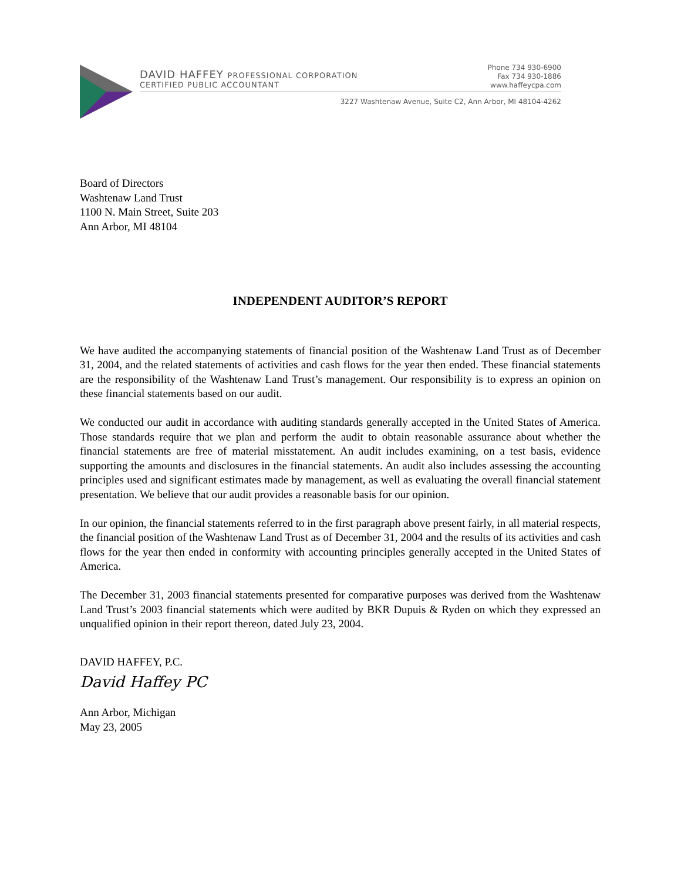DAVID HAFFEY PROFESSIONAL CORPORATION
CERTIFIED PUBLIC ACCOUNTANT
Phone 734 930-6900
Fax 734 930-1886
www.haffeycpa.com
3227 Washtenaw Avenue, Suite C2, Ann Arbor, MI 48104-4262
Board of Directors
Washtenaw Land Trust
1100 N. Main Street, Suite 203
Ann Arbor, MI 48104
INDEPENDENT AUDITOR’S REPORT
We have audited the accompanying statements of financial position of the Washtenaw Land Trust as of December 31, 2004, and the related statements of activities and cash flows for the year then ended. These financial statements are the responsibility of the Washtenaw Land Trust’s management. Our responsibility is to express an opinion on these financial statements based on our audit.
We conducted our audit in accordance with auditing standards generally accepted in the United States of America. Those standards require that we plan and perform the audit to obtain reasonable assurance about whether the financial statements are free of material misstatement. An audit includes examining, on a test basis, evidence supporting the amounts and disclosures in the financial statements. An audit also includes assessing the accounting principles used and significant estimates made by management, as well as evaluating the overall financial statement presentation. We believe that our audit provides a reasonable basis for our opinion.
In our opinion, the financial statements referred to in the first paragraph above present fairly, in all material respects, the financial position of the Washtenaw Land Trust as of December 31, 2004 and the results of its activities and cash flows for the year then ended in conformity with accounting principles generally accepted in the United States of America.
The December 31, 2003 financial statements presented for comparative purposes was derived from the Washtenaw Land Trust’s 2003 financial statements which were audited by BKR Dupuis & Ryden on which they expressed an unqualified opinion in their report thereon, dated July 23, 2004.
DAVID HAFFEY, P.C.
David Haffey PC
Ann Arbor, Michigan
May 23, 2005